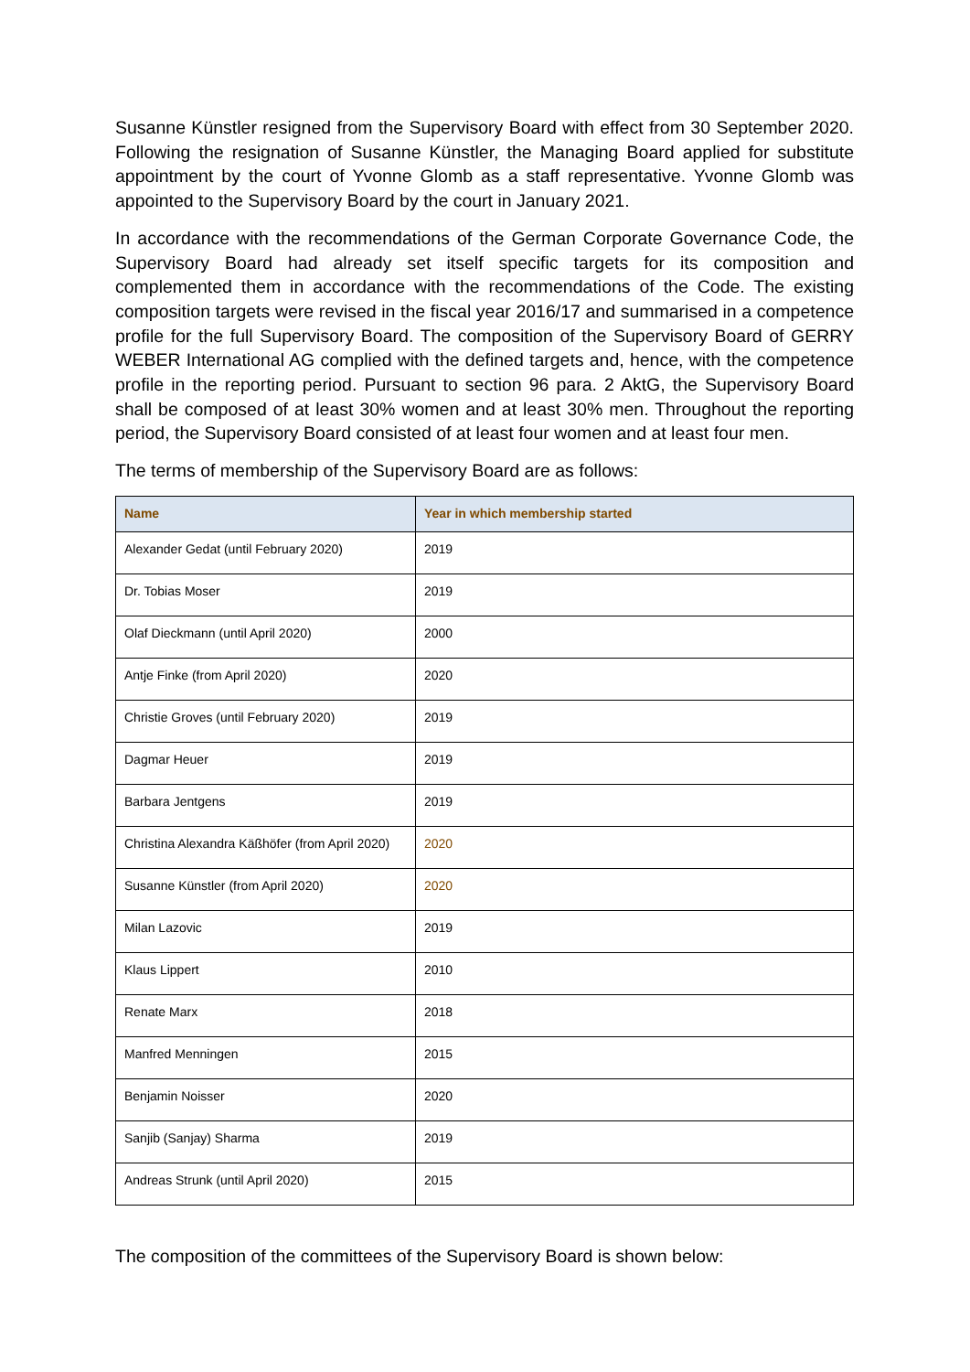Susanne Künstler resigned from the Supervisory Board with effect from 30 September 2020. Following the resignation of Susanne Künstler, the Managing Board applied for substitute appointment by the court of Yvonne Glomb as a staff representative. Yvonne Glomb was appointed to the Supervisory Board by the court in January 2021.
In accordance with the recommendations of the German Corporate Governance Code, the Supervisory Board had already set itself specific targets for its composition and complemented them in accordance with the recommendations of the Code. The existing composition targets were revised in the fiscal year 2016/17 and summarised in a competence profile for the full Supervisory Board. The composition of the Supervisory Board of GERRY WEBER International AG complied with the defined targets and, hence, with the competence profile in the reporting period. Pursuant to section 96 para. 2 AktG, the Supervisory Board shall be composed of at least 30% women and at least 30% men. Throughout the reporting period, the Supervisory Board consisted of at least four women and at least four men.
The terms of membership of the Supervisory Board are as follows:
| Name | Year in which membership started |
| --- | --- |
| Alexander Gedat (until February 2020) | 2019 |
| Dr. Tobias Moser | 2019 |
| Olaf Dieckmann (until April 2020) | 2000 |
| Antje Finke (from April 2020) | 2020 |
| Christie Groves (until February 2020) | 2019 |
| Dagmar Heuer | 2019 |
| Barbara Jentgens | 2019 |
| Christina Alexandra Käßhöfer (from April 2020) | 2020 |
| Susanne Künstler (from April 2020) | 2020 |
| Milan Lazovic | 2019 |
| Klaus Lippert | 2010 |
| Renate Marx | 2018 |
| Manfred Menningen | 2015 |
| Benjamin Noisser | 2020 |
| Sanjib (Sanjay) Sharma | 2019 |
| Andreas Strunk (until April 2020) | 2015 |
The composition of the committees of the Supervisory Board is shown below: